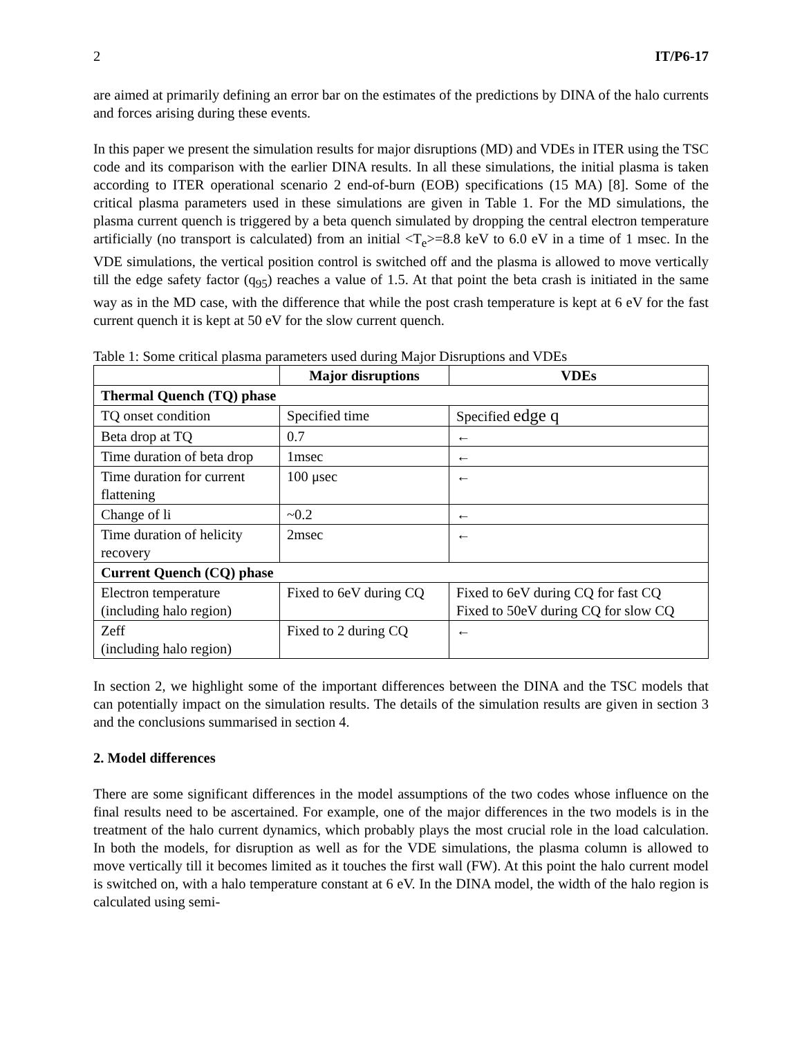2 IT/P6-17
are aimed at primarily defining an error bar on the estimates of the predictions by DINA of the halo currents and forces arising during these events.
In this paper we present the simulation results for major disruptions (MD) and VDEs in ITER using the TSC code and its comparison with the earlier DINA results. In all these simulations, the initial plasma is taken according to ITER operational scenario 2 end-of-burn (EOB) specifications (15 MA) [8]. Some of the critical plasma parameters used in these simulations are given in Table 1. For the MD simulations, the plasma current quench is triggered by a beta quench simulated by dropping the central electron temperature artificially (no transport is calculated) from an initial <T<sub>e</sub>>=8.8 keV to 6.0 eV in a time of 1 msec. In the VDE simulations, the vertical position control is switched off and the plasma is allowed to move vertically till the edge safety factor (q<sub>95</sub>) reaches a value of 1.5. At that point the beta crash is initiated in the same way as in the MD case, with the difference that while the post crash temperature is kept at 6 eV for the fast current quench it is kept at 50 eV for the slow current quench.
Table 1: Some critical plasma parameters used during Major Disruptions and VDEs
| | Major disruptions | VDEs |
| --- | --- | --- |
| Thermal Quench (TQ) phase | | |
| TQ onset condition | Specified time | Specified edge q |
| Beta drop at TQ | 0.7 | ← |
| Time duration of beta drop | 1msec | ← |
| Time duration for current flattening | 100 μsec | ← |
| Change of li | ~0.2 | ← |
| Time duration of helicity recovery | 2msec | ← |
| Current Quench (CQ) phase | | |
| Electron temperature (including halo region) | Fixed to 6eV during CQ | Fixed to 6eV during CQ for fast CQ Fixed to 50eV during CQ for slow CQ |
| Zeff (including halo region) | Fixed to 2 during CQ | ← |
In section 2, we highlight some of the important differences between the DINA and the TSC models that can potentially impact on the simulation results. The details of the simulation results are given in section 3 and the conclusions summarised in section 4.
2. Model differences
There are some significant differences in the model assumptions of the two codes whose influence on the final results need to be ascertained. For example, one of the major differences in the two models is in the treatment of the halo current dynamics, which probably plays the most crucial role in the load calculation. In both the models, for disruption as well as for the VDE simulations, the plasma column is allowed to move vertically till it becomes limited as it touches the first wall (FW). At this point the halo current model is switched on, with a halo temperature constant at 6 eV. In the DINA model, the width of the halo region is calculated using semi-